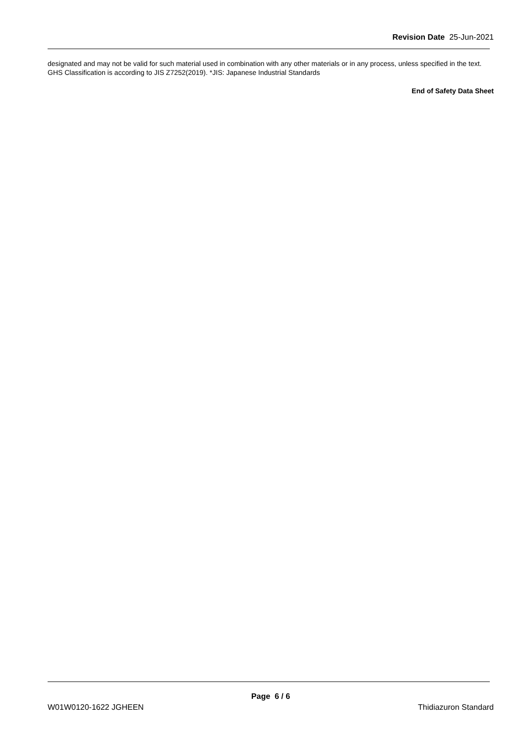Revision Date 25-Jun-2021
designated and may not be valid for such material used in combination with any other materials or in any process, unless specified in the text.
GHS Classification is according to JIS Z7252(2019). *JIS: Japanese Industrial Standards
End of Safety Data Sheet
Page 6 / 6
W01W0120-1622 JGHEEN Thidiazuron Standard